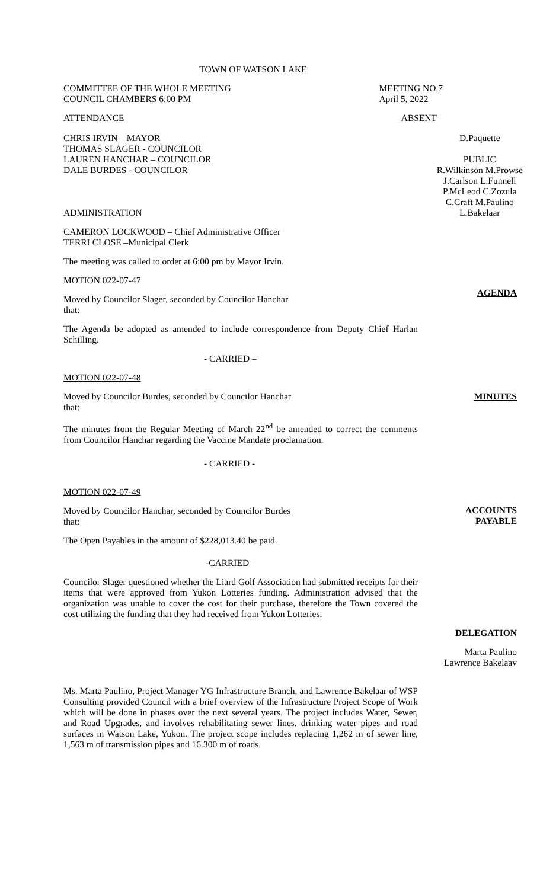TOWN OF WATSON LAKE
COMMITTEE OF THE WHOLE MEETING
COUNCIL CHAMBERS 6:00 PM
MEETING NO.7
April 5, 2022
ATTENDANCE ABSENT
CHRIS IRVIN – MAYOR
THOMAS SLAGER - COUNCILOR
LAUREN HANCHAR – COUNCILOR
DALE BURDES - COUNCILOR
D.Paquette
PUBLIC
R.Wilkinson M.Prowse
J.Carlson L.Funnell
P.McLeod C.Zozula
C.Craft M.Paulino
L.Bakelaar
ADMINISTRATION
CAMERON LOCKWOOD – Chief Administrative Officer
TERRI CLOSE –Municipal Clerk
The meeting was called to order at 6:00 pm by Mayor Irvin.
AGENDA
MOTION 022-07-47
Moved by Councilor Slager, seconded by Councilor Hanchar
that:
The Agenda be adopted as amended to include correspondence from Deputy Chief Harlan Schilling.
- CARRIED –
MINUTES
MOTION 022-07-48
Moved by Councilor Burdes, seconded by Councilor Hanchar
that:
The minutes from the Regular Meeting of March 22<sup>nd</sup> be amended to correct the comments from Councilor Hanchar regarding the Vaccine Mandate proclamation.
- CARRIED -
ACCOUNTS
PAYABLE
MOTION 022-07-49
Moved by Councilor Hanchar, seconded by Councilor Burdes
that:
The Open Payables in the amount of $228,013.40 be paid.
-CARRIED –
Councilor Slager questioned whether the Liard Golf Association had submitted receipts for their items that were approved from Yukon Lotteries funding. Administration advised that the organization was unable to cover the cost for their purchase, therefore the Town covered the cost utilizing the funding that they had received from Yukon Lotteries.
DELEGATION
Marta Paulino
Lawrence Bakelaav
Ms. Marta Paulino, Project Manager YG Infrastructure Branch, and Lawrence Bakelaar of WSP Consulting provided Council with a brief overview of the Infrastructure Project Scope of Work which will be done in phases over the next several years. The project includes Water, Sewer, and Road Upgrades, and involves rehabilitating sewer lines. drinking water pipes and road surfaces in Watson Lake, Yukon. The project scope includes replacing 1,262 m of sewer line, 1,563 m of transmission pipes and 16.300 m of roads.